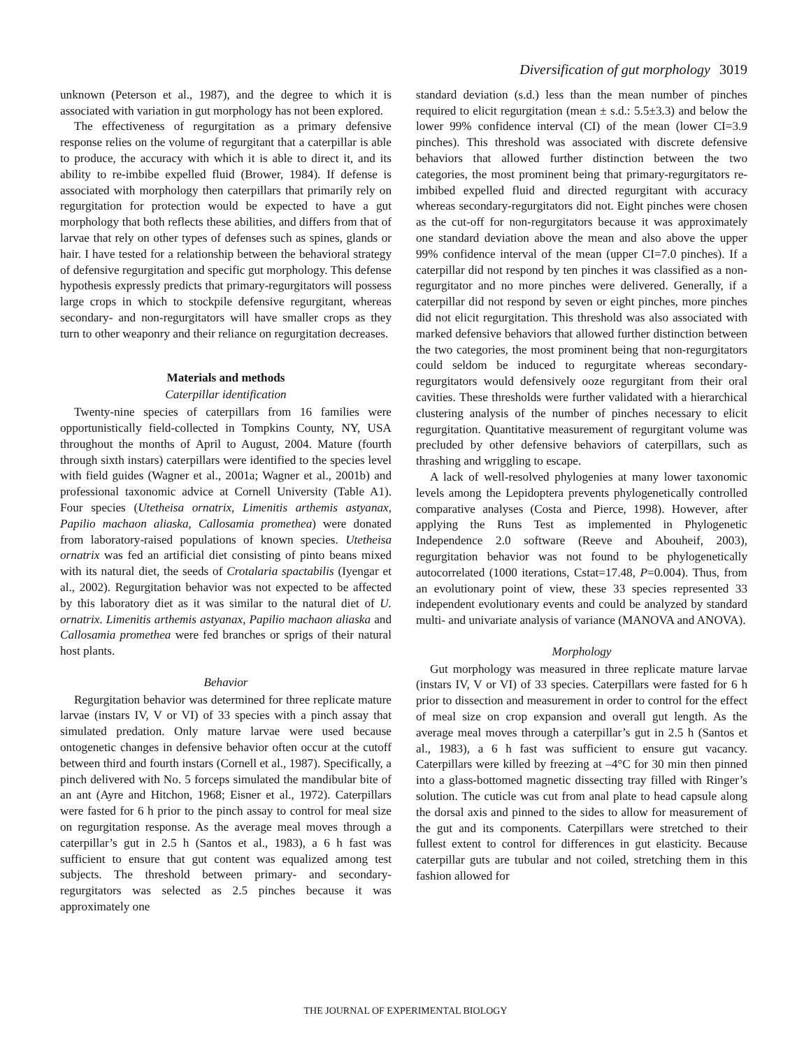Diversification of gut morphology 3019
unknown (Peterson et al., 1987), and the degree to which it is associated with variation in gut morphology has not been explored.
The effectiveness of regurgitation as a primary defensive response relies on the volume of regurgitant that a caterpillar is able to produce, the accuracy with which it is able to direct it, and its ability to re-imbibe expelled fluid (Brower, 1984). If defense is associated with morphology then caterpillars that primarily rely on regurgitation for protection would be expected to have a gut morphology that both reflects these abilities, and differs from that of larvae that rely on other types of defenses such as spines, glands or hair. I have tested for a relationship between the behavioral strategy of defensive regurgitation and specific gut morphology. This defense hypothesis expressly predicts that primary-regurgitators will possess large crops in which to stockpile defensive regurgitant, whereas secondary- and non-regurgitators will have smaller crops as they turn to other weaponry and their reliance on regurgitation decreases.
Materials and methods
Caterpillar identification
Twenty-nine species of caterpillars from 16 families were opportunistically field-collected in Tompkins County, NY, USA throughout the months of April to August, 2004. Mature (fourth through sixth instars) caterpillars were identified to the species level with field guides (Wagner et al., 2001a; Wagner et al., 2001b) and professional taxonomic advice at Cornell University (Table A1). Four species (Utetheisa ornatrix, Limenitis arthemis astyanax, Papilio machaon aliaska, Callosamia promethea) were donated from laboratory-raised populations of known species. Utetheisa ornatrix was fed an artificial diet consisting of pinto beans mixed with its natural diet, the seeds of Crotalaria spactabilis (Iyengar et al., 2002). Regurgitation behavior was not expected to be affected by this laboratory diet as it was similar to the natural diet of U. ornatrix. Limenitis arthemis astyanax, Papilio machaon aliaska and Callosamia promethea were fed branches or sprigs of their natural host plants.
Behavior
Regurgitation behavior was determined for three replicate mature larvae (instars IV, V or VI) of 33 species with a pinch assay that simulated predation. Only mature larvae were used because ontogenetic changes in defensive behavior often occur at the cutoff between third and fourth instars (Cornell et al., 1987). Specifically, a pinch delivered with No. 5 forceps simulated the mandibular bite of an ant (Ayre and Hitchon, 1968; Eisner et al., 1972). Caterpillars were fasted for 6 h prior to the pinch assay to control for meal size on regurgitation response. As the average meal moves through a caterpillar’s gut in 2.5 h (Santos et al., 1983), a 6 h fast was sufficient to ensure that gut content was equalized among test subjects. The threshold between primary- and secondary-regurgitators was selected as 2.5 pinches because it was approximately one
standard deviation (s.d.) less than the mean number of pinches required to elicit regurgitation (mean ± s.d.: 5.5±3.3) and below the lower 99% confidence interval (CI) of the mean (lower CI=3.9 pinches). This threshold was associated with discrete defensive behaviors that allowed further distinction between the two categories, the most prominent being that primary-regurgitators re-imbibed expelled fluid and directed regurgitant with accuracy whereas secondary-regurgitators did not. Eight pinches were chosen as the cut-off for non-regurgitators because it was approximately one standard deviation above the mean and also above the upper 99% confidence interval of the mean (upper CI=7.0 pinches). If a caterpillar did not respond by ten pinches it was classified as a non-regurgitator and no more pinches were delivered. Generally, if a caterpillar did not respond by seven or eight pinches, more pinches did not elicit regurgitation. This threshold was also associated with marked defensive behaviors that allowed further distinction between the two categories, the most prominent being that non-regurgitators could seldom be induced to regurgitate whereas secondary-regurgitators would defensively ooze regurgitant from their oral cavities. These thresholds were further validated with a hierarchical clustering analysis of the number of pinches necessary to elicit regurgitation. Quantitative measurement of regurgitant volume was precluded by other defensive behaviors of caterpillars, such as thrashing and wriggling to escape.
A lack of well-resolved phylogenies at many lower taxonomic levels among the Lepidoptera prevents phylogenetically controlled comparative analyses (Costa and Pierce, 1998). However, after applying the Runs Test as implemented in Phylogenetic Independence 2.0 software (Reeve and Abouheif, 2003), regurgitation behavior was not found to be phylogenetically autocorrelated (1000 iterations, Cstat=17.48, P=0.004). Thus, from an evolutionary point of view, these 33 species represented 33 independent evolutionary events and could be analyzed by standard multi- and univariate analysis of variance (MANOVA and ANOVA).
Morphology
Gut morphology was measured in three replicate mature larvae (instars IV, V or VI) of 33 species. Caterpillars were fasted for 6 h prior to dissection and measurement in order to control for the effect of meal size on crop expansion and overall gut length. As the average meal moves through a caterpillar’s gut in 2.5 h (Santos et al., 1983), a 6 h fast was sufficient to ensure gut vacancy. Caterpillars were killed by freezing at –4°C for 30 min then pinned into a glass-bottomed magnetic dissecting tray filled with Ringer’s solution. The cuticle was cut from anal plate to head capsule along the dorsal axis and pinned to the sides to allow for measurement of the gut and its components. Caterpillars were stretched to their fullest extent to control for differences in gut elasticity. Because caterpillar guts are tubular and not coiled, stretching them in this fashion allowed for
THE JOURNAL OF EXPERIMENTAL BIOLOGY